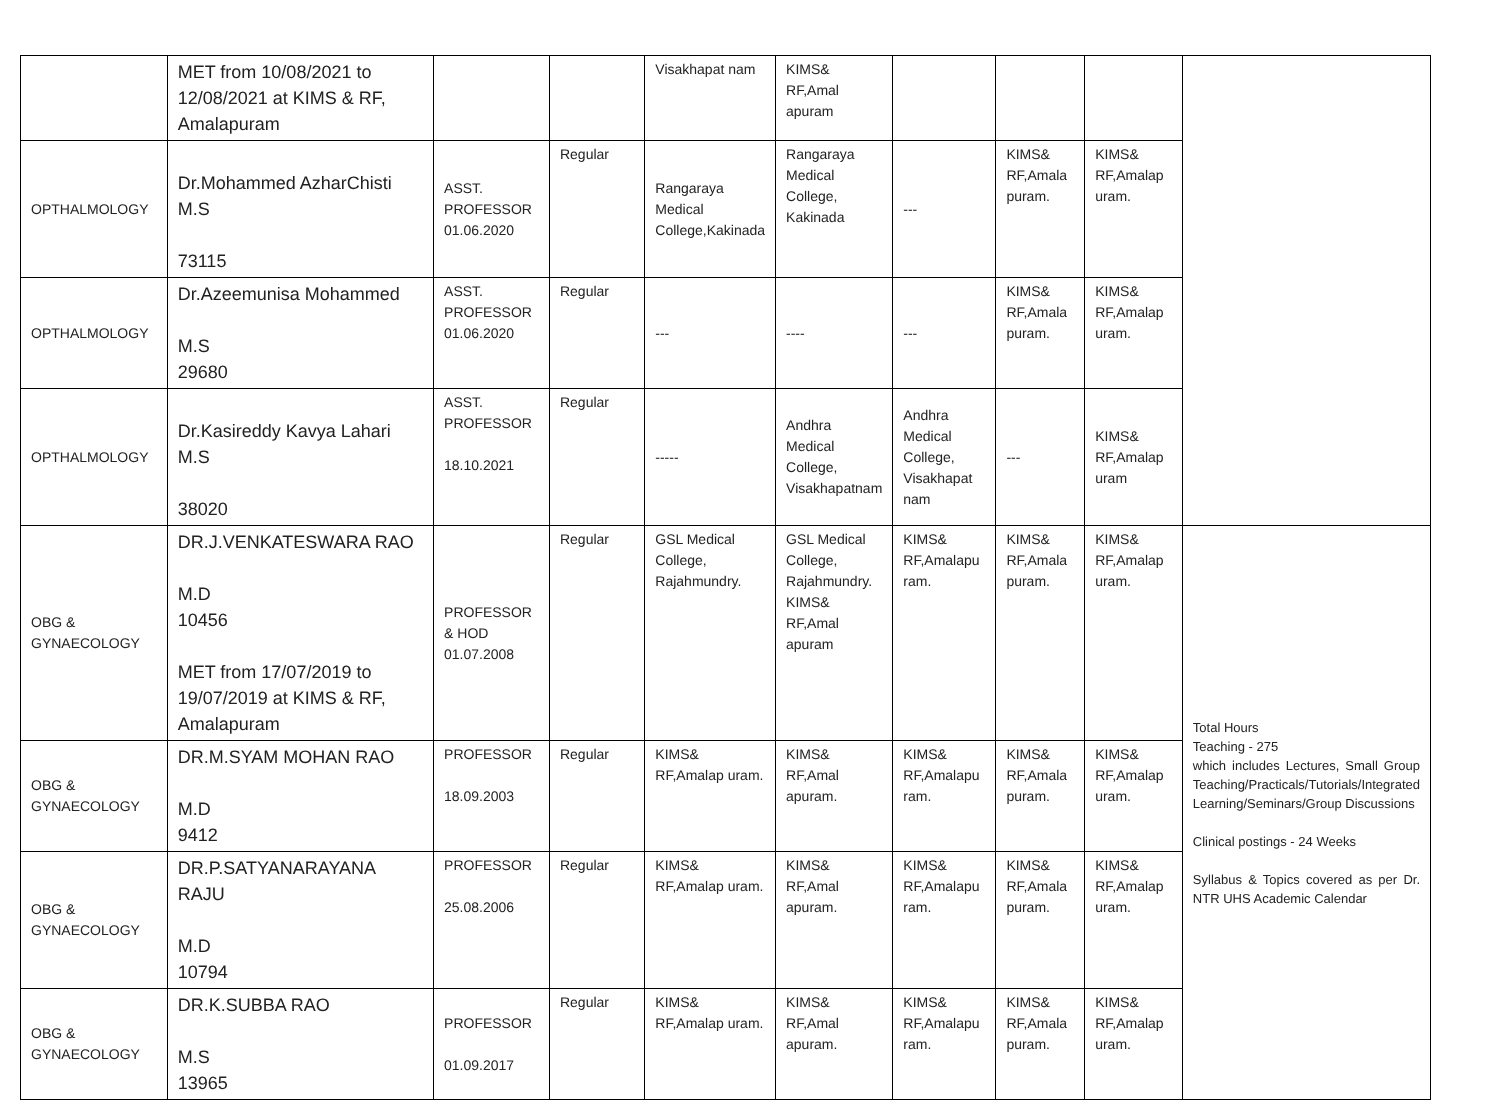| | MET from 10/08/2021 to 12/08/2021 at KIMS & RF, Amalapuram | | | Visakhapat nam | KIMS& RF,Amal apuram | | | | |
| OPTHALMOLOGY | Dr.Mohammed AzharChisti M.S 73115 | ASST. PROFESSOR 01.06.2020 | Regular | Rangaraya Medical College,Kakinada | Rangaraya Medical College, Kakinada | --- | KIMS& RF,Amala puram. | KIMS& RF,Amalap uram. | |
| OPTHALMOLOGY | Dr.Azeemunisa Mohammed M.S 29680 | ASST. PROFESSOR 01.06.2020 | Regular | --- | ---- | --- | KIMS& RF,Amala puram. | KIMS& RF,Amalap uram. | |
| OPTHALMOLOGY | Dr.Kasireddy Kavya Lahari M.S 38020 | ASST. PROFESSOR 18.10.2021 | Regular | ----- | Andhra Medical College, Visakhapatnam | Andhra Medical College, Visakhapat nam | --- | KIMS& RF,Amalap uram | |
| OBG & GYNAECOLOGY | DR.J.VENKATESWARA RAO M.D 10456 MET from 17/07/2019 to 19/07/2019 at KIMS & RF, Amalapuram | PROFESSOR & HOD 01.07.2008 | Regular | GSL Medical College, Rajahmundry. | GSL Medical College, Rajahmundry. KIMS& RF,Amal apuram | KIMS& RF,Amalapu ram. | KIMS& RF,Amala puram. | KIMS& RF,Amalap uram. | Total Hours Teaching - 275 which includes Lectures, Small Group Teaching/Practicals/Tutorials/Integrated Learning/Seminars/Group Discussions Clinical postings - 24 Weeks Syllabus & Topics covered as per Dr. NTR UHS Academic Calendar |
| OBG & GYNAECOLOGY | DR.M.SYAM MOHAN RAO M.D 9412 | PROFESSOR 18.09.2003 | Regular | KIMS& RF,Amalap uram. | KIMS& RF,Amal apuram. | KIMS& RF,Amalapu ram. | KIMS& RF,Amala puram. | KIMS& RF,Amalap uram. | |
| OBG & GYNAECOLOGY | DR.P.SATYANARAYANA RAJU M.D 10794 | PROFESSOR 25.08.2006 | Regular | KIMS& RF,Amalap uram. | KIMS& RF,Amal apuram. | KIMS& RF,Amalapu ram. | KIMS& RF,Amala puram. | KIMS& RF,Amalap uram. | |
| OBG & GYNAECOLOGY | DR.K.SUBBA RAO M.S 13965 | PROFESSOR 01.09.2017 | Regular | KIMS& RF,Amalap uram. | KIMS& RF,Amal apuram. | KIMS& RF,Amalapu ram. | KIMS& RF,Amala puram. | KIMS& RF,Amalap uram. | |